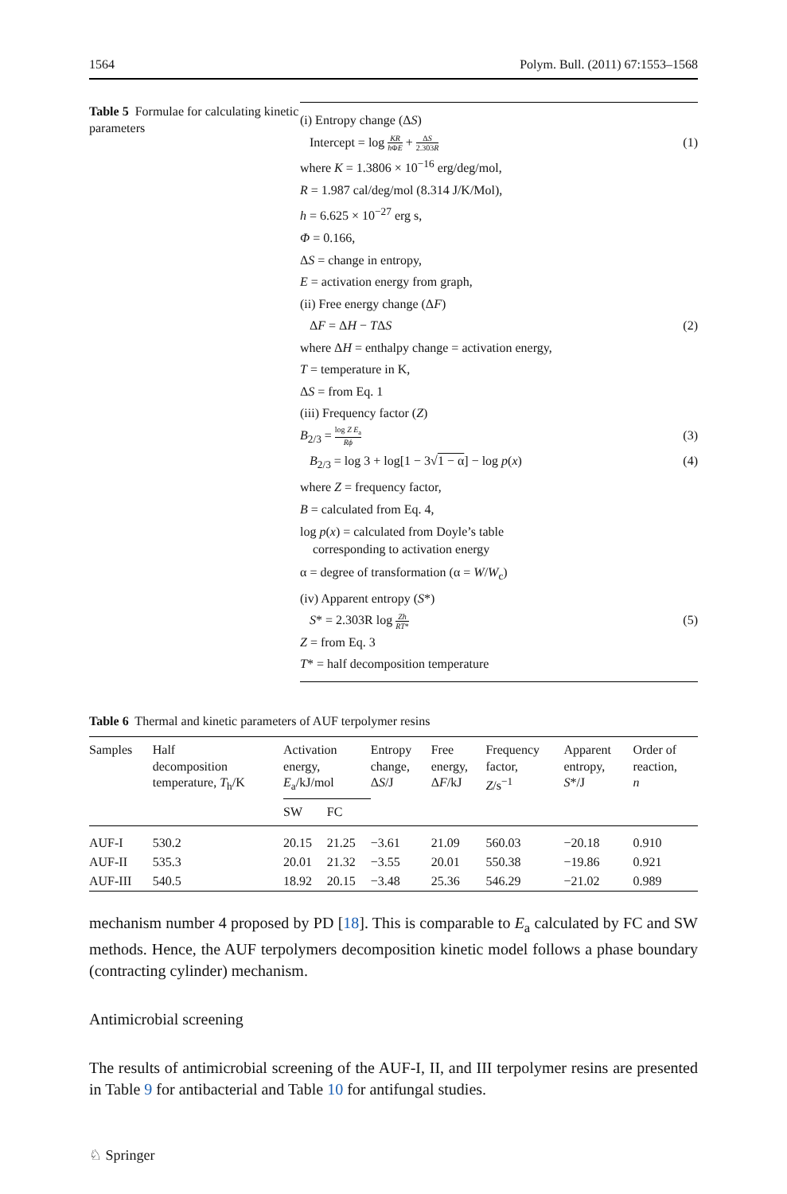1564 Polym. Bull. (2011) 67:1553–1568
Table 5 Formulae for calculating kinetic parameters
(i) Entropy change (ΔS)
Intercept = log KR h ΦE + ΔS 2.303R (1)
where K = 1.3806 × 10<sup>−16</sup> erg/deg/mol,
R = 1.987 cal/deg/mol (8.314 J/K/Mol),
h = 6.625 × 10<sup>−27</sup> erg s,
Φ = 0.166,
ΔS = change in entropy,
E = activation energy from graph,
(ii) Free energy change (ΔF)
ΔF = ΔH − TΔS (2)
where ΔH = enthalpy change = activation energy,
T = temperature in K,
ΔS = from Eq. 1
(iii) Frequency factor (Z)
B<sub>2/3</sub> = log Z E<sub>a</sub> Rϕ (3)
B<sub>2/3</sub> = log 3 + log[1 − 3√1 − α] − log p(x) (4)
where Z = frequency factor,
B = calculated from Eq. 4,
log p(x) = calculated from Doyle’s table
corresponding to activation energy
α = degree of transformation (α = W/W<sub>c</sub>)
(iv) Apparent entropy (S*)
S* = 2.303R log Zh RT* (5)
Z = from Eq. 3
T* = half decomposition temperature
Table 6 Thermal and kinetic parameters of AUF terpolymer resins
| Samples | Half decomposition temperature, T<sub>h</sub>/K | Activation energy, E<sub>a</sub>/kJ/mol | | Entropy change, Δ S /J | Free energy, Δ F /kJ | Frequency factor, Z /s<sup>−1</sup> | Apparent entropy, S */J | Order of reaction, n |
| --- | --- | --- | --- | --- | --- | --- | --- | --- |
| | | SW | FC | | | | | |
| AUF-I | 530.2 | 20.15 | 21.25 | −3.61 | 21.09 | 560.03 | −20.18 | 0.910 |
| AUF-II | 535.3 | 20.01 | 21.32 | −3.55 | 20.01 | 550.38 | −19.86 | 0.921 |
| AUF-III | 540.5 | 18.92 | 20.15 | −3.48 | 25.36 | 546.29 | −21.02 | 0.989 |
mechanism number 4 proposed by PD [18]. This is comparable to E<sub>a</sub> calculated by FC and SW methods. Hence, the AUF terpolymers decomposition kinetic model follows a phase boundary (contracting cylinder) mechanism.
Antimicrobial screening
The results of antimicrobial screening of the AUF-I, II, and III terpolymer resins are presented in Table 9 for antibacterial and Table 10 for antifungal studies.
♘ Springer